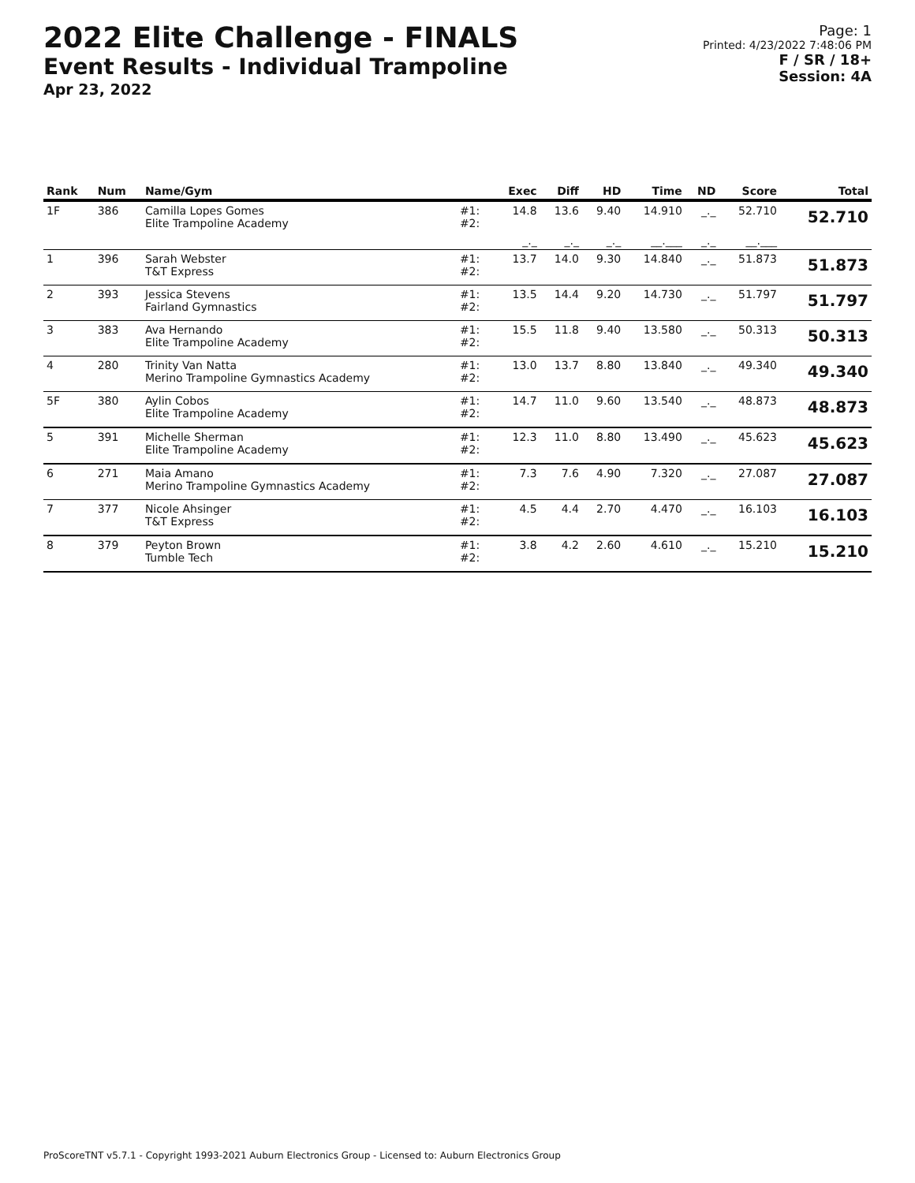2022 Elite Challenge - FINALS
Event Results - Individual Trampoline
Apr 23, 2022
Page: 1
Printed: 4/23/2022 7:48:06 PM
F / SR / 18+
Session: 4A
| Rank | Num | Name/Gym | | Exec | Diff | HD | Time | ND | Score | Total |
| --- | --- | --- | --- | --- | --- | --- | --- | --- | --- | --- |
| 1F | 386 | Camilla Lopes Gomes Elite Trampoline Academy | #1: #2: | 14.8 | 13.6 | 9.40 | 14.910 | _._ | 52.710 | 52.710 |
| | | | | _._ | _._ | _._ | __.___ | _._ | __.___ | |
| 1 | 396 | Sarah Webster T&T Express | #1: #2: | 13.7 | 14.0 | 9.30 | 14.840 | _._ | 51.873 | 51.873 |
| 2 | 393 | Jessica Stevens Fairland Gymnastics | #1: #2: | 13.5 | 14.4 | 9.20 | 14.730 | _._ | 51.797 | 51.797 |
| 3 | 383 | Ava Hernando Elite Trampoline Academy | #1: #2: | 15.5 | 11.8 | 9.40 | 13.580 | _._ | 50.313 | 50.313 |
| 4 | 280 | Trinity Van Natta Merino Trampoline Gymnastics Academy | #1: #2: | 13.0 | 13.7 | 8.80 | 13.840 | _._ | 49.340 | 49.340 |
| 5F | 380 | Aylin Cobos Elite Trampoline Academy | #1: #2: | 14.7 | 11.0 | 9.60 | 13.540 | _._ | 48.873 | 48.873 |
| 5 | 391 | Michelle Sherman Elite Trampoline Academy | #1: #2: | 12.3 | 11.0 | 8.80 | 13.490 | _._ | 45.623 | 45.623 |
| 6 | 271 | Maia Amano Merino Trampoline Gymnastics Academy | #1: #2: | 7.3 | 7.6 | 4.90 | 7.320 | _._ | 27.087 | 27.087 |
| 7 | 377 | Nicole Ahsinger T&T Express | #1: #2: | 4.5 | 4.4 | 2.70 | 4.470 | _._ | 16.103 | 16.103 |
| 8 | 379 | Peyton Brown Tumble Tech | #1: #2: | 3.8 | 4.2 | 2.60 | 4.610 | _._ | 15.210 | 15.210 |
ProScoreTNT v5.7.1 - Copyright 1993-2021 Auburn Electronics Group - Licensed to: Auburn Electronics Group